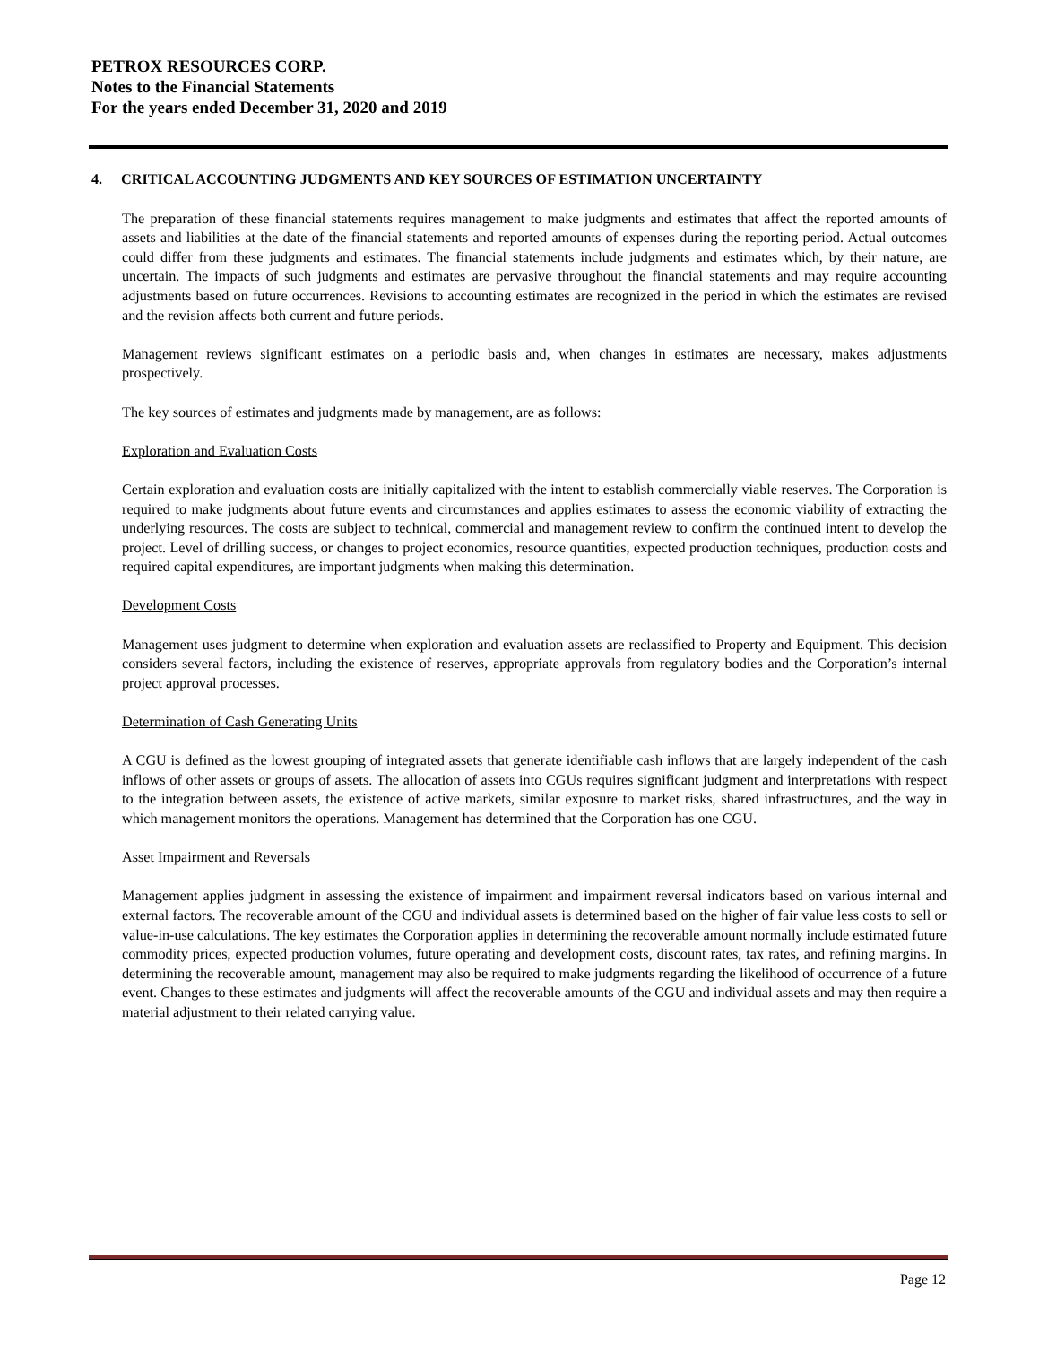PETROX RESOURCES CORP.
Notes to the Financial Statements
For the years ended December 31, 2020 and 2019
4. CRITICAL ACCOUNTING JUDGMENTS AND KEY SOURCES OF ESTIMATION UNCERTAINTY
The preparation of these financial statements requires management to make judgments and estimates that affect the reported amounts of assets and liabilities at the date of the financial statements and reported amounts of expenses during the reporting period. Actual outcomes could differ from these judgments and estimates. The financial statements include judgments and estimates which, by their nature, are uncertain. The impacts of such judgments and estimates are pervasive throughout the financial statements and may require accounting adjustments based on future occurrences. Revisions to accounting estimates are recognized in the period in which the estimates are revised and the revision affects both current and future periods.
Management reviews significant estimates on a periodic basis and, when changes in estimates are necessary, makes adjustments prospectively.
The key sources of estimates and judgments made by management, are as follows:
Exploration and Evaluation Costs
Certain exploration and evaluation costs are initially capitalized with the intent to establish commercially viable reserves. The Corporation is required to make judgments about future events and circumstances and applies estimates to assess the economic viability of extracting the underlying resources. The costs are subject to technical, commercial and management review to confirm the continued intent to develop the project. Level of drilling success, or changes to project economics, resource quantities, expected production techniques, production costs and required capital expenditures, are important judgments when making this determination.
Development Costs
Management uses judgment to determine when exploration and evaluation assets are reclassified to Property and Equipment. This decision considers several factors, including the existence of reserves, appropriate approvals from regulatory bodies and the Corporation’s internal project approval processes.
Determination of Cash Generating Units
A CGU is defined as the lowest grouping of integrated assets that generate identifiable cash inflows that are largely independent of the cash inflows of other assets or groups of assets. The allocation of assets into CGUs requires significant judgment and interpretations with respect to the integration between assets, the existence of active markets, similar exposure to market risks, shared infrastructures, and the way in which management monitors the operations. Management has determined that the Corporation has one CGU.
Asset Impairment and Reversals
Management applies judgment in assessing the existence of impairment and impairment reversal indicators based on various internal and external factors. The recoverable amount of the CGU and individual assets is determined based on the higher of fair value less costs to sell or value-in-use calculations. The key estimates the Corporation applies in determining the recoverable amount normally include estimated future commodity prices, expected production volumes, future operating and development costs, discount rates, tax rates, and refining margins. In determining the recoverable amount, management may also be required to make judgments regarding the likelihood of occurrence of a future event. Changes to these estimates and judgments will affect the recoverable amounts of the CGU and individual assets and may then require a material adjustment to their related carrying value.
Page 12